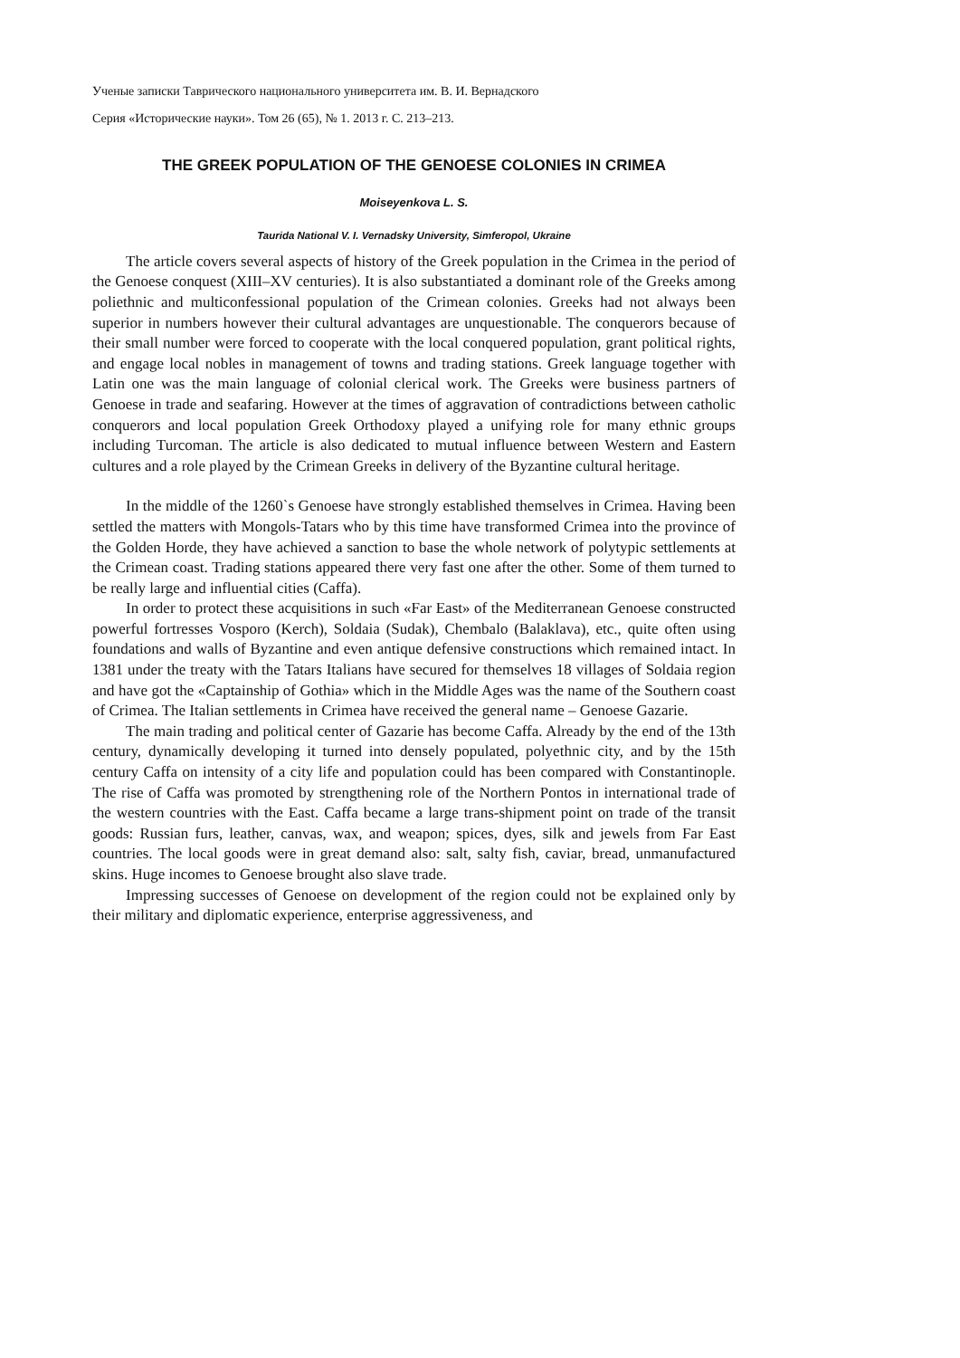Ученые записки Таврического национального университета им. В. И. Вернадского
Серия «Исторические науки». Том 26 (65), № 1. 2013 г. С. 213–213.
THE GREEK POPULATION OF THE GENOESE COLONIES IN CRIMEA
Moiseyenkova L. S.
Taurida National V. I. Vernadsky University, Simferopol, Ukraine
The article covers several aspects of history of the Greek population in the Crimea in the period of the Genoese conquest (XIII–XV centuries). It is also substantiated a dominant role of the Greeks among poliethnic and multiconfessional population of the Crimean colonies. Greeks had not always been superior in numbers however their cultural advantages are unquestionable. The conquerors because of their small number were forced to cooperate with the local conquered population, grant political rights, and engage local nobles in management of towns and trading stations. Greek language together with Latin one was the main language of colonial clerical work. The Greeks were business partners of Genoese in trade and seafaring. However at the times of aggravation of contradictions between catholic conquerors and local population Greek Orthodoxy played a unifying role for many ethnic groups including Turcoman. The article is also dedicated to mutual influence between Western and Eastern cultures and a role played by the Crimean Greeks in delivery of the Byzantine cultural heritage.
In the middle of the 1260`s Genoese have strongly established themselves in Crimea. Having been settled the matters with Mongols-Tatars who by this time have transformed Crimea into the province of the Golden Horde, they have achieved a sanction to base the whole network of polytypic settlements at the Crimean coast. Trading stations appeared there very fast one after the other. Some of them turned to be really large and influential cities (Caffa).
In order to protect these acquisitions in such «Far East» of the Mediterranean Genoese constructed powerful fortresses Vosporo (Kerch), Soldaia (Sudak), Chembalo (Balaklava), etc., quite often using foundations and walls of Byzantine and even antique defensive constructions which remained intact. In 1381 under the treaty with the Tatars Italians have secured for themselves 18 villages of Soldaia region and have got the «Captainship of Gothia» which in the Middle Ages was the name of the Southern coast of Crimea. The Italian settlements in Crimea have received the general name – Genoese Gazarie.
The main trading and political center of Gazarie has become Caffa. Already by the end of the 13th century, dynamically developing it turned into densely populated, polyethnic city, and by the 15th century Caffa on intensity of a city life and population could has been compared with Constantinople. The rise of Caffa was promoted by strengthening role of the Northern Pontos in international trade of the western countries with the East. Caffa became a large trans-shipment point on trade of the transit goods: Russian furs, leather, canvas, wax, and weapon; spices, dyes, silk and jewels from Far East countries. The local goods were in great demand also: salt, salty fish, caviar, bread, unmanufactured skins. Huge incomes to Genoese brought also slave trade.
Impressing successes of Genoese on development of the region could not be explained only by their military and diplomatic experience, enterprise aggressiveness, and